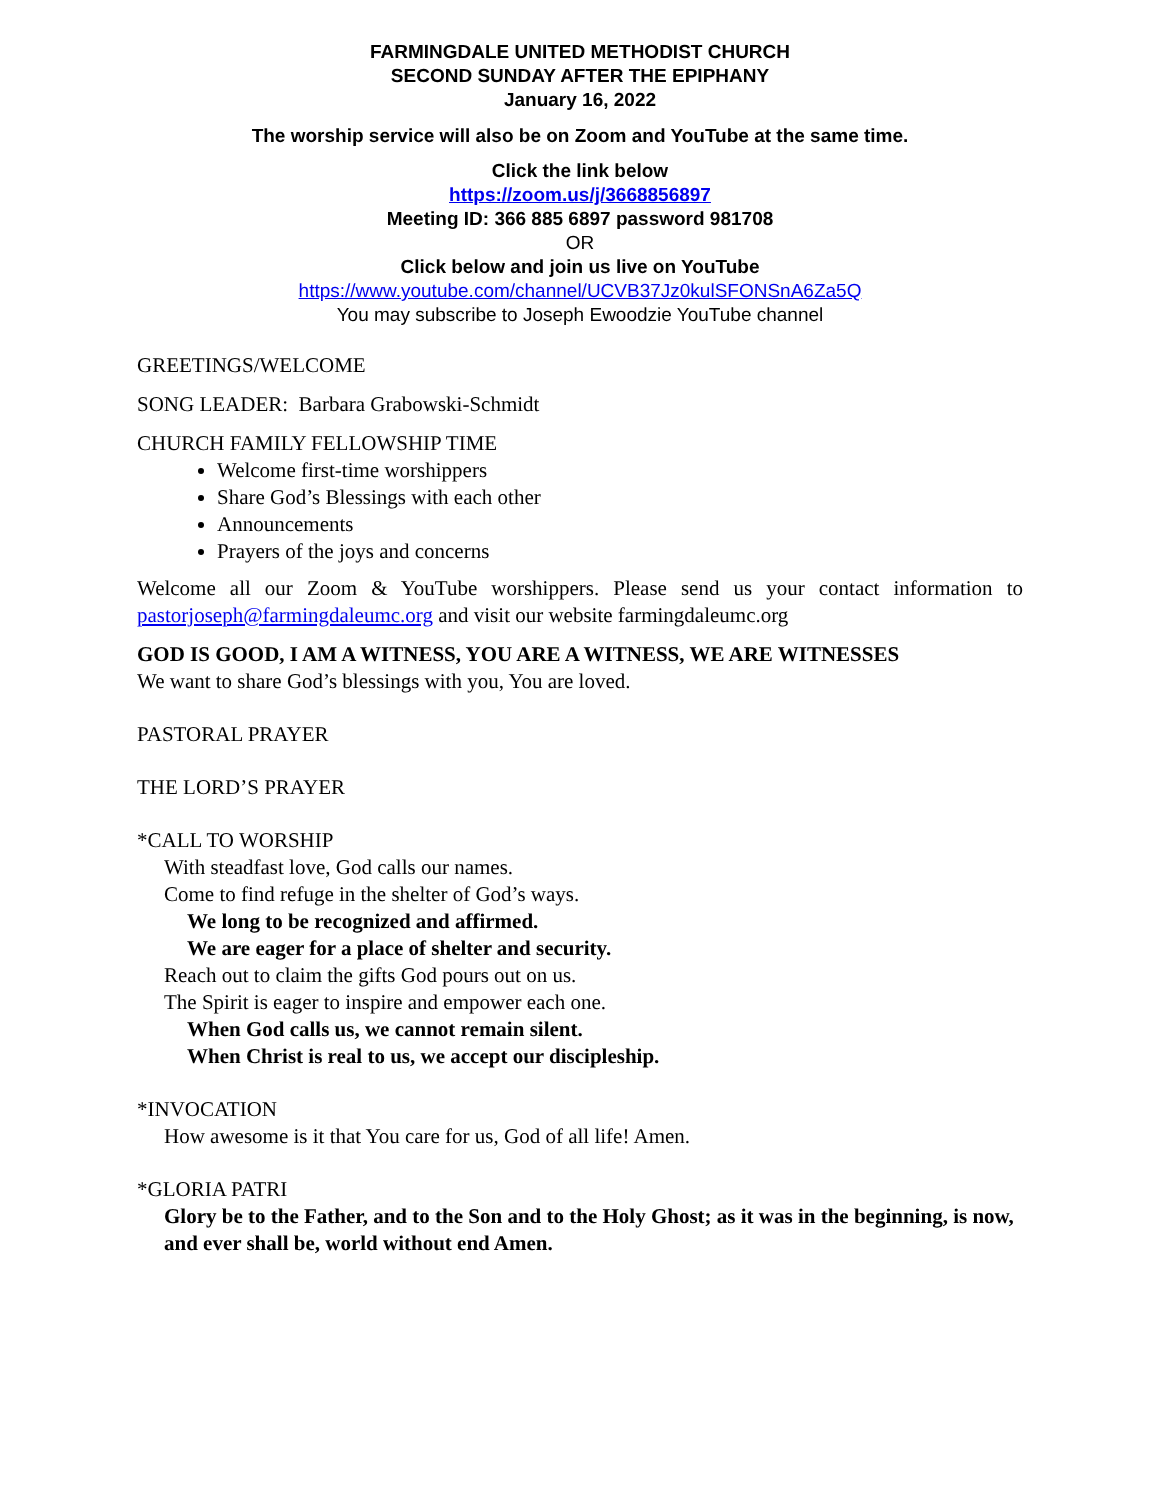FARMINGDALE UNITED METHODIST CHURCH
SECOND SUNDAY AFTER THE EPIPHANY
January 16, 2022
The worship service will also be on Zoom and YouTube at the same time.
Click the link below
https://zoom.us/j/3668856897
Meeting ID: 366 885 6897 password 981708
OR
Click below and join us live on YouTube
https://www.youtube.com/channel/UCVB37Jz0kulSFONSnA6Za5Q
You may subscribe to Joseph Ewoodzie YouTube channel
GREETINGS/WELCOME
SONG LEADER: Barbara Grabowski-Schmidt
CHURCH FAMILY FELLOWSHIP TIME
Welcome first-time worshippers
Share God’s Blessings with each other
Announcements
Prayers of the joys and concerns
Welcome all our Zoom & YouTube worshippers. Please send us your contact information to pastorjoseph@farmingdaleumc.org and visit our website farmingdaleumc.org
GOD IS GOOD, I AM A WITNESS, YOU ARE A WITNESS, WE ARE WITNESSES
We want to share God’s blessings with you, You are loved.
PASTORAL PRAYER
THE LORD’S PRAYER
*CALL TO WORSHIP
With steadfast love, God calls our names.
Come to find refuge in the shelter of God’s ways.
We long to be recognized and affirmed.
We are eager for a place of shelter and security.
Reach out to claim the gifts God pours out on us.
The Spirit is eager to inspire and empower each one.
When God calls us, we cannot remain silent.
When Christ is real to us, we accept our discipleship.
*INVOCATION
How awesome is it that You care for us, God of all life! Amen.
*GLORIA PATRI
Glory be to the Father, and to the Son and to the Holy Ghost; as it was in the beginning, is now, and ever shall be, world without end Amen.